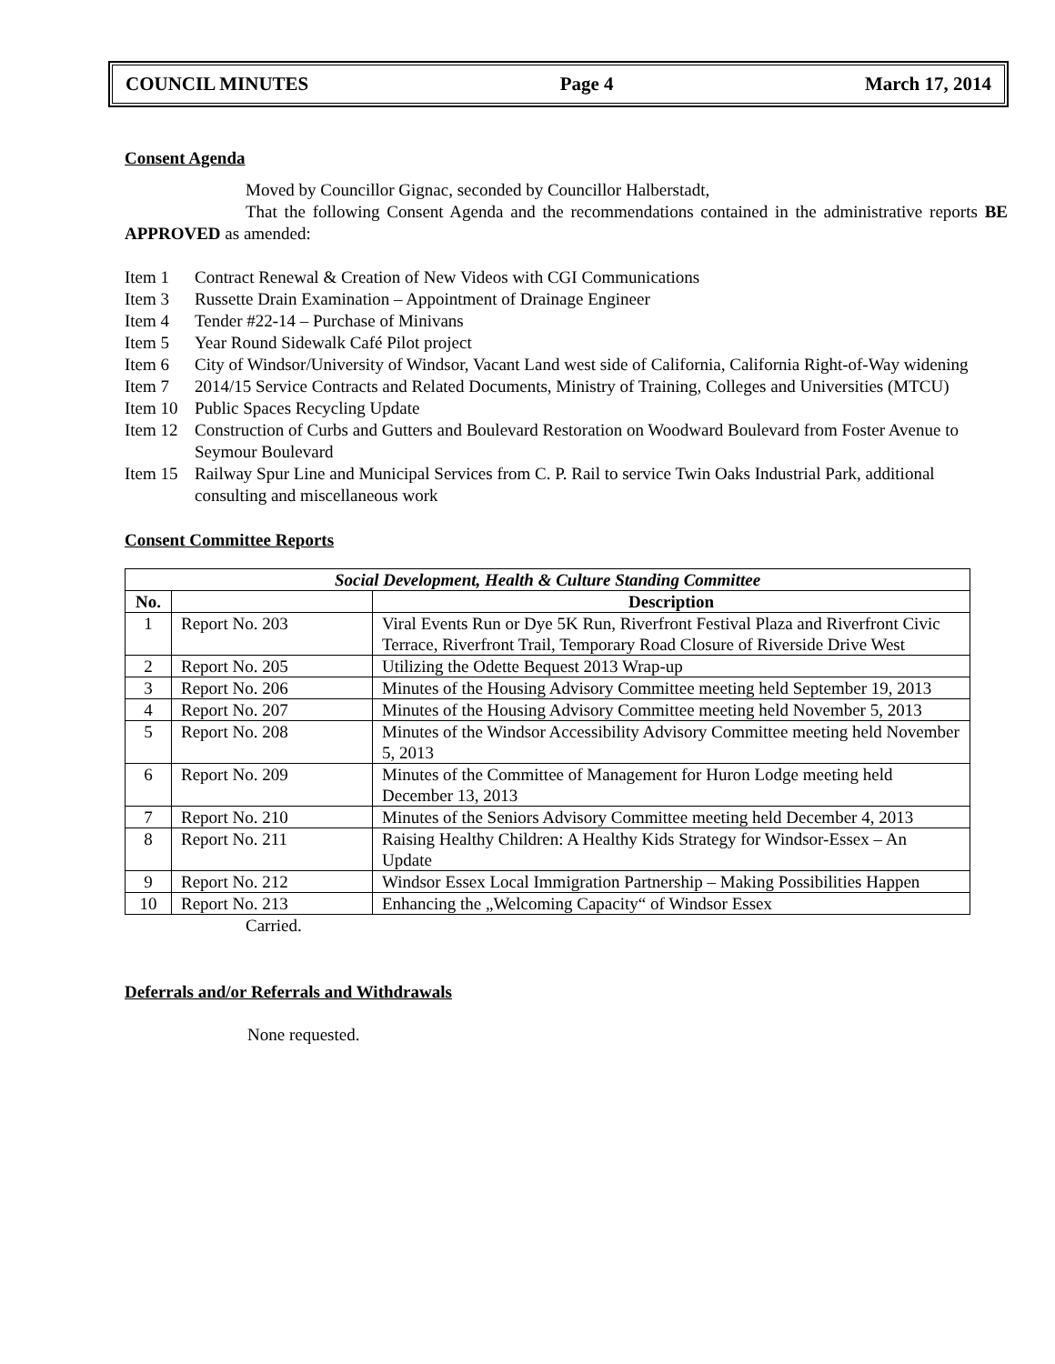COUNCIL MINUTES Page 4 March 17, 2014
Consent Agenda
Moved by Councillor Gignac, seconded by Councillor Halberstadt,
That the following Consent Agenda and the recommendations contained in the administrative reports BE APPROVED as amended:
Item 1 Contract Renewal & Creation of New Videos with CGI Communications
Item 3 Russette Drain Examination – Appointment of Drainage Engineer
Item 4 Tender #22-14 – Purchase of Minivans
Item 5 Year Round Sidewalk Café Pilot project
Item 6 City of Windsor/University of Windsor, Vacant Land west side of California, California Right-of-Way widening
Item 7 2014/15 Service Contracts and Related Documents, Ministry of Training, Colleges and Universities (MTCU)
Item 10 Public Spaces Recycling Update
Item 12 Construction of Curbs and Gutters and Boulevard Restoration on Woodward Boulevard from Foster Avenue to Seymour Boulevard
Item 15 Railway Spur Line and Municipal Services from C. P. Rail to service Twin Oaks Industrial Park, additional consulting and miscellaneous work
Consent Committee Reports
| Social Development, Health & Culture Standing Committee | | |
| --- | --- | --- |
| No. | | Description |
| 1 | Report No. 203 | Viral Events Run or Dye 5K Run, Riverfront Festival Plaza and Riverfront Civic Terrace, Riverfront Trail, Temporary Road Closure of Riverside Drive West |
| 2 | Report No. 205 | Utilizing the Odette Bequest 2013 Wrap-up |
| 3 | Report No. 206 | Minutes of the Housing Advisory Committee meeting held September 19, 2013 |
| 4 | Report No. 207 | Minutes of the Housing Advisory Committee meeting held November 5, 2013 |
| 5 | Report No. 208 | Minutes of the Windsor Accessibility Advisory Committee meeting held November 5, 2013 |
| 6 | Report No. 209 | Minutes of the Committee of Management for Huron Lodge meeting held December 13, 2013 |
| 7 | Report No. 210 | Minutes of the Seniors Advisory Committee meeting held December 4, 2013 |
| 8 | Report No. 211 | Raising Healthy Children: A Healthy Kids Strategy for Windsor-Essex – An Update |
| 9 | Report No. 212 | Windsor Essex Local Immigration Partnership – Making Possibilities Happen |
| 10 | Report No. 213 | Enhancing the „Welcoming Capacity“ of Windsor Essex |
Carried.
Deferrals and/or Referrals and Withdrawals
None requested.